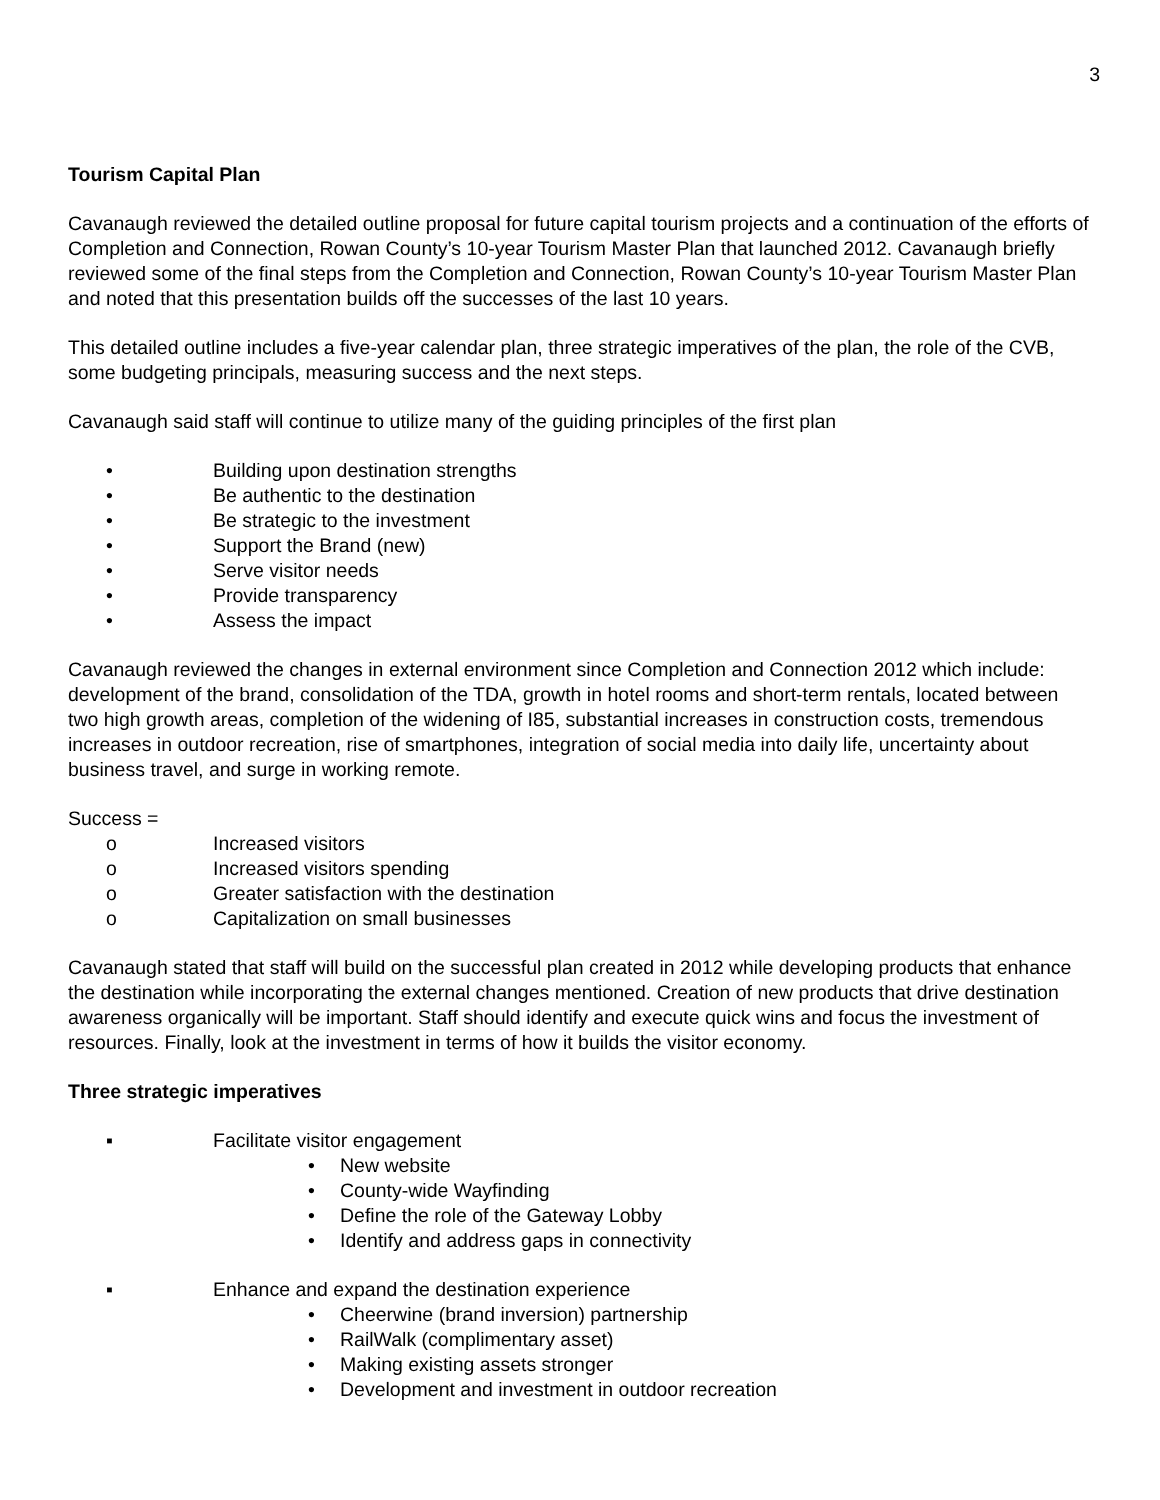3
Tourism Capital Plan
Cavanaugh reviewed the detailed outline proposal for future capital tourism projects and a continuation of the efforts of Completion and Connection, Rowan County’s 10-year Tourism Master Plan that launched 2012. Cavanaugh briefly reviewed some of the final steps from the Completion and Connection, Rowan County’s 10-year Tourism Master Plan and noted that this presentation builds off the successes of the last 10 years.
This detailed outline includes a five-year calendar plan, three strategic imperatives of the plan, the role of the CVB, some budgeting principals, measuring success and the next steps.
Cavanaugh said staff will continue to utilize many of the guiding principles of the first plan
• Building upon destination strengths
• Be authentic to the destination
• Be strategic to the investment
• Support the Brand (new)
• Serve visitor needs
• Provide transparency
• Assess the impact
Cavanaugh reviewed the changes in external environment since Completion and Connection 2012 which include: development of the brand, consolidation of the TDA, growth in hotel rooms and short-term rentals, located between two high growth areas, completion of the widening of I85, substantial increases in construction costs, tremendous increases in outdoor recreation, rise of smartphones, integration of social media into daily life, uncertainty about business travel, and surge in working remote.
Success =
o Increased visitors
o Increased visitors spending
o Greater satisfaction with the destination
o Capitalization on small businesses
Cavanaugh stated that staff will build on the successful plan created in 2012 while developing products that enhance the destination while incorporating the external changes mentioned. Creation of new products that drive destination awareness organically will be important. Staff should identify and execute quick wins and focus the investment of resources. Finally, look at the investment in terms of how it builds the visitor economy.
Three strategic imperatives
▪ Facilitate visitor engagement
• New website
• County-wide Wayfinding
• Define the role of the Gateway Lobby
• Identify and address gaps in connectivity
▪ Enhance and expand the destination experience
• Cheerwine (brand inversion) partnership
• RailWalk (complimentary asset)
• Making existing assets stronger
• Development and investment in outdoor recreation